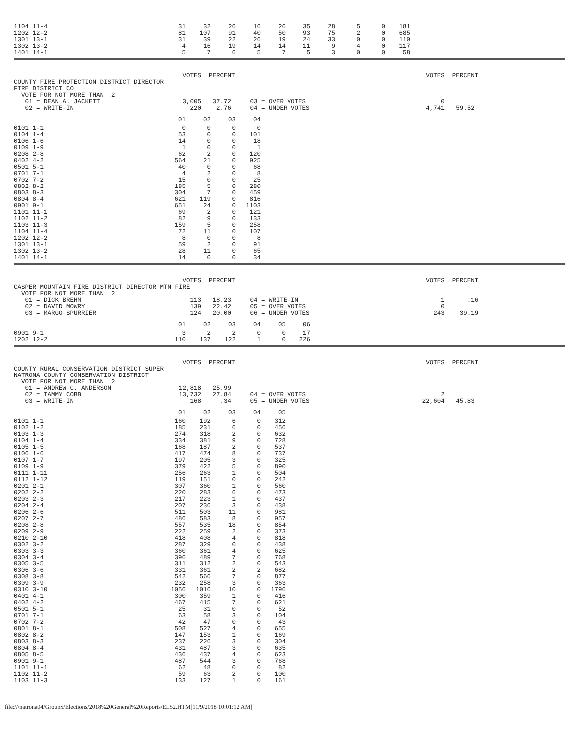| 1104 11-4 | 31 | 32 | 26 | 16 | 26 | 35 | 28 | 5 | 0 | 181 |
| 1202 12-2 | 81 | 107 | 91 | 40 | 50 | 93 | 75 | 2 | 0 | 685 |
| 1301 13-1 | 31 | 39 | 22 | 26 | 19 | 24 | 33 | 0 | 0 | 110 |
| 1302 13-2 | 4 | 16 | 19 | 14 | 14 | 11 | 9 | 4 | 0 | 117 |
| 1401 14-1 | 5 | 7 | 6 | 5 | 7 | 5 | 3 | 0 | 0 | 58 |
                                             VOTES  PERCENT                                                   VOTES  PERCENT
COUNTY FIRE PROTECTION DISTRICT DIRECTOR
FIRE DISTRICT CO
  VOTE FOR NOT MORE THAN  2
   01 = DEAN A. JACKETT                      3,005   37.72     03 = OVER VOTES                                    0
   02 = WRITE-IN                               220    2.76     04 = UNDER VOTES                               4,741   59.52
| | 01 | 02 | 03 | 04 |
| --- | --- | --- | --- | --- |
| 0101 1-1 | 0 | 0 | 0 | 0 |
| 0104 1-4 | 53 | 0 | 0 | 101 |
| 0106 1-6 | 14 | 0 | 0 | 18 |
| 0109 1-9 | 1 | 0 | 0 | 1 |
| 0208 2-8 | 62 | 2 | 0 | 120 |
| 0402 4-2 | 564 | 21 | 0 | 925 |
| 0501 5-1 | 40 | 0 | 0 | 68 |
| 0701 7-1 | 4 | 2 | 0 | 8 |
| 0702 7-2 | 15 | 0 | 0 | 25 |
| 0802 8-2 | 185 | 5 | 0 | 280 |
| 0803 8-3 | 304 | 7 | 0 | 459 |
| 0804 8-4 | 621 | 119 | 0 | 816 |
| 0901 9-1 | 651 | 24 | 0 | 1103 |
| 1101 11-1 | 69 | 2 | 0 | 121 |
| 1102 11-2 | 82 | 9 | 0 | 133 |
| 1103 11-3 | 159 | 5 | 0 | 258 |
| 1104 11-4 | 72 | 11 | 0 | 107 |
| 1202 12-2 | 8 | 0 | 0 | 8 |
| 1301 13-1 | 59 | 2 | 0 | 91 |
| 1302 13-2 | 28 | 11 | 0 | 65 |
| 1401 14-1 | 14 | 0 | 0 | 34 |
                                             VOTES  PERCENT                                                   VOTES  PERCENT
CASPER MOUNTAIN FIRE DISTRICT DIRECTOR MTN FIRE
  VOTE FOR NOT MORE THAN  2
   01 = DICK BREHM                             113   18.23     04 = WRITE-IN                                      1      .16
   02 = DAVID MOWRY                            139   22.42     05 = OVER VOTES                                    0
   03 = MARGO SPURRIER                         124   20.00     06 = UNDER VOTES                                 243    39.19
| | 01 | 02 | 03 | 04 | 05 | 06 |
| --- | --- | --- | --- | --- | --- | --- |
| 0901 9-1 | 3 | 2 | 2 | 0 | 0 | 17 |
| 1202 12-2 | 110 | 137 | 122 | 1 | 0 | 226 |
                                             VOTES  PERCENT                                                   VOTES  PERCENT
COUNTY RURAL CONSERVATION DISTRICT SUPER
NATRONA COUNTY CONSERVATION DISTRICT
  VOTE FOR NOT MORE THAN  2
   01 = ANDREW C. ANDERSON                  12,818   25.99
   02 = TAMMY COBB                          13,732   27.84     04 = OVER VOTES                                    2
   03 = WRITE-IN                               168     .34     05 = UNDER VOTES                              22,604   45.83
| | 01 | 02 | 03 | 04 | 05 |
| --- | --- | --- | --- | --- | --- |
| 0101 1-1 | 160 | 192 | 6 | 0 | 312 |
| 0102 1-2 | 185 | 231 | 6 | 0 | 456 |
| 0103 1-3 | 274 | 318 | 2 | 0 | 632 |
| 0104 1-4 | 334 | 381 | 9 | 0 | 728 |
| 0105 1-5 | 168 | 187 | 2 | 0 | 537 |
| 0106 1-6 | 417 | 474 | 8 | 0 | 737 |
| 0107 1-7 | 197 | 205 | 3 | 0 | 325 |
| 0109 1-9 | 379 | 422 | 5 | 0 | 890 |
| 0111 1-11 | 256 | 263 | 1 | 0 | 504 |
| 0112 1-12 | 119 | 151 | 0 | 0 | 242 |
| 0201 2-1 | 307 | 360 | 1 | 0 | 560 |
| 0202 2-2 | 220 | 283 | 6 | 0 | 473 |
| 0203 2-3 | 217 | 223 | 1 | 0 | 437 |
| 0204 2-4 | 207 | 236 | 3 | 0 | 438 |
| 0206 2-6 | 511 | 503 | 11 | 0 | 981 |
| 0207 2-7 | 486 | 583 | 8 | 0 | 957 |
| 0208 2-8 | 557 | 535 | 18 | 0 | 854 |
| 0209 2-9 | 222 | 259 | 2 | 0 | 373 |
| 0210 2-10 | 418 | 408 | 4 | 0 | 818 |
| 0302 3-2 | 287 | 329 | 0 | 0 | 438 |
| 0303 3-3 | 360 | 361 | 4 | 0 | 625 |
| 0304 3-4 | 396 | 489 | 7 | 0 | 768 |
| 0305 3-5 | 311 | 312 | 2 | 0 | 543 |
| 0306 3-6 | 331 | 361 | 2 | 2 | 682 |
| 0308 3-8 | 542 | 566 | 7 | 0 | 877 |
| 0309 3-9 | 232 | 258 | 3 | 0 | 363 |
| 0310 3-10 | 1056 | 1016 | 10 | 0 | 1796 |
| 0401 4-1 | 300 | 359 | 1 | 0 | 416 |
| 0402 4-2 | 467 | 415 | 7 | 0 | 621 |
| 0501 5-1 | 25 | 31 | 0 | 0 | 52 |
| 0701 7-1 | 63 | 58 | 3 | 0 | 104 |
| 0702 7-2 | 42 | 47 | 0 | 0 | 43 |
| 0801 8-1 | 508 | 527 | 4 | 0 | 655 |
| 0802 8-2 | 147 | 153 | 1 | 0 | 169 |
| 0803 8-3 | 237 | 226 | 3 | 0 | 304 |
| 0804 8-4 | 431 | 487 | 3 | 0 | 635 |
| 0805 8-5 | 436 | 437 | 4 | 0 | 623 |
| 0901 9-1 | 487 | 544 | 3 | 0 | 768 |
| 1101 11-1 | 62 | 48 | 0 | 0 | 82 |
| 1102 11-2 | 59 | 63 | 2 | 0 | 100 |
| 1103 11-3 | 133 | 127 | 1 | 0 | 161 |
file:///natrona04/Group$/Elections/2018%20General%20Reports/EL52.HTM[11/9/2018 10:01:12 AM]